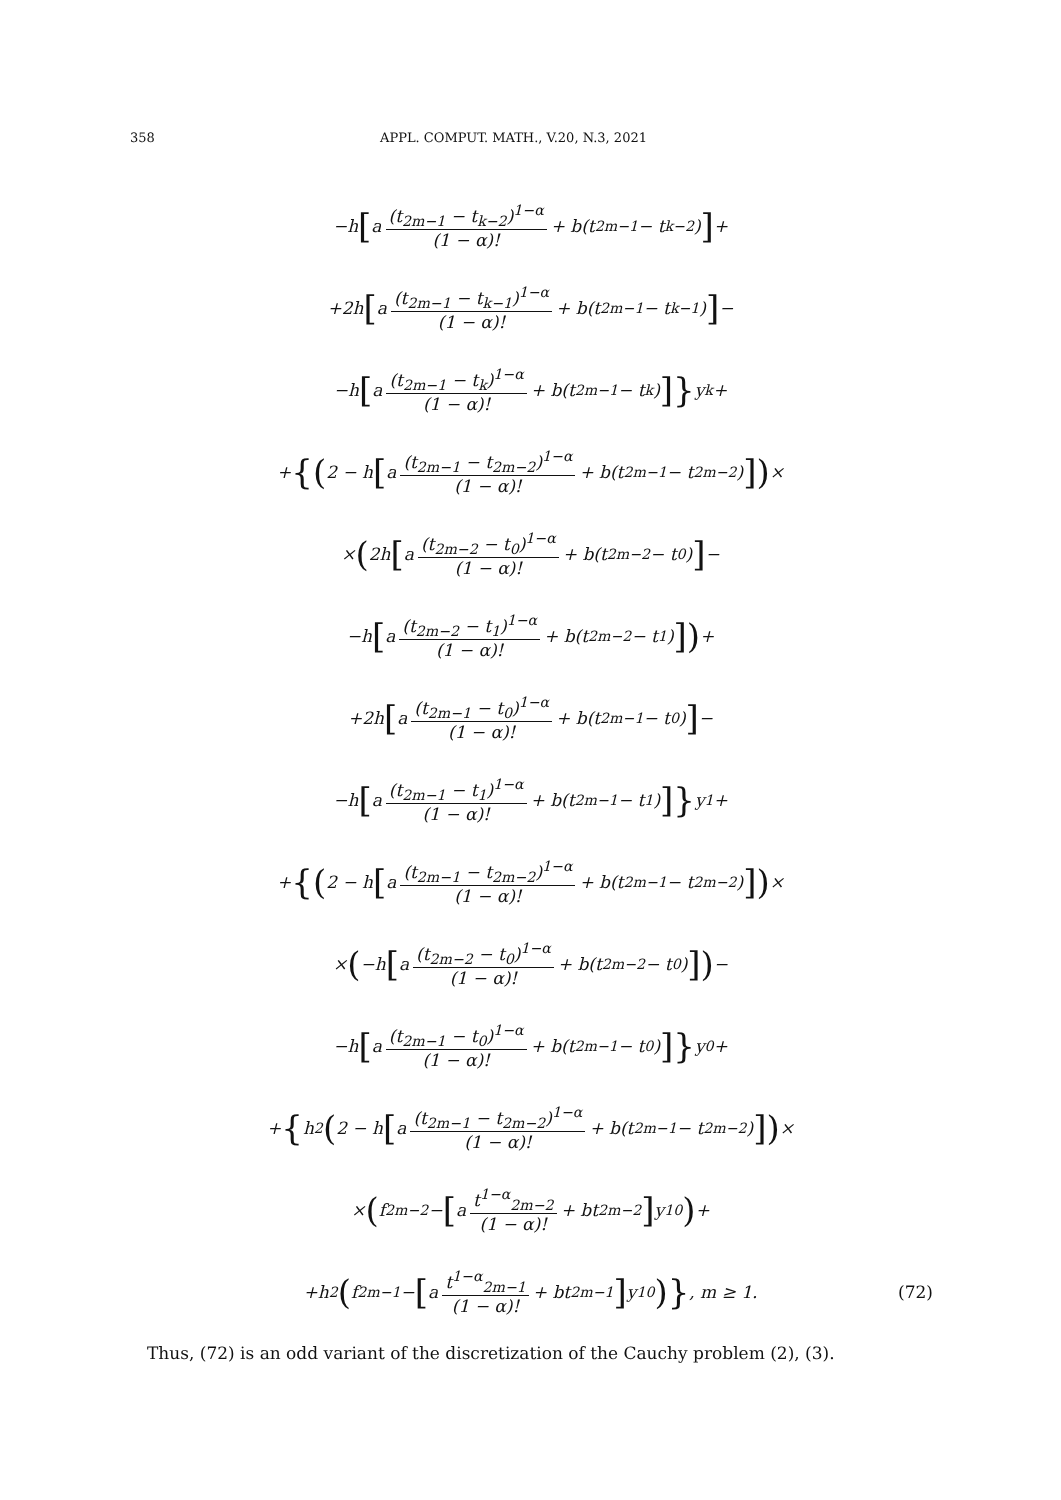358 APPL. COMPUT. MATH., V.20, N.3, 2021
−h [a (t<sub>2m−1</sub> − t<sub>k−2</sub>)<sup>1−α</sup> (1 − α)! + b(t<sub>2m−1</sub> − t<sub>k−2</sub>)] +
+2h [a (t<sub>2m−1</sub> − t<sub>k−1</sub>)<sup>1−α</sup> (1 − α)! + b(t<sub>2m−1</sub> − t<sub>k−1</sub>)] −
−h [a (t<sub>2m−1</sub> − t<sub>k</sub>)<sup>1−α</sup> (1 − α)! + b(t<sub>2m−1</sub> − t<sub>k</sub>)]} y<sub>k</sub>+
+ {(2 − h [a (t<sub>2m−1</sub> − t<sub>2m−2</sub>)<sup>1−α</sup> (1 − α)! + b(t<sub>2m−1</sub> − t<sub>2m−2</sub>)]) ×
× (2h [a (t<sub>2m−2</sub> − t<sub>0</sub>)<sup>1−α</sup> (1 − α)! + b(t<sub>2m−2</sub> − t<sub>0</sub>)] −
−h [a (t<sub>2m−2</sub> − t<sub>1</sub>)<sup>1−α</sup> (1 − α)! + b(t<sub>2m−2</sub> − t<sub>1</sub>)]) +
+2h [a (t<sub>2m−1</sub> − t<sub>0</sub>)<sup>1−α</sup> (1 − α)! + b(t<sub>2m−1</sub> − t<sub>0</sub>)] −
−h [a (t<sub>2m−1</sub> − t<sub>1</sub>)<sup>1−α</sup> (1 − α)! + b(t<sub>2m−1</sub> − t<sub>1</sub>)]} y<sub>1</sub>+
+ {(2 − h [a (t<sub>2m−1</sub> − t<sub>2m−2</sub>)<sup>1−α</sup> (1 − α)! + b(t<sub>2m−1</sub> − t<sub>2m−2</sub>)]) ×
× (−h [a (t<sub>2m−2</sub> − t<sub>0</sub>)<sup>1−α</sup> (1 − α)! + b(t<sub>2m−2</sub> − t<sub>0</sub>)]) −
−h [a (t<sub>2m−1</sub> − t<sub>0</sub>)<sup>1−α</sup> (1 − α)! + b(t<sub>2m−1</sub> − t<sub>0</sub>)]} y<sub>0</sub>+
+ { h<sup>2</sup> (2 − h [a (t<sub>2m−1</sub> − t<sub>2m−2</sub>)<sup>1−α</sup> (1 − α)! + b(t<sub>2m−1</sub> − t<sub>2m−2</sub>)]) ×
× (f<sub>2m−2</sub> − [a t<sup>1−α</sup><sub>2m−2</sub> (1 − α)! + bt<sub>2m−2</sub>] y<sub>10</sub>) +
+h<sup>2</sup> (f<sub>2m−1</sub> − [a t<sup>1−α</sup><sub>2m−1</sub> (1 − α)! + bt<sub>2m−1</sub>] y<sub>10</sub>)}, m ≥ 1. (72)
Thus, (72) is an odd variant of the discretization of the Cauchy problem (2), (3).